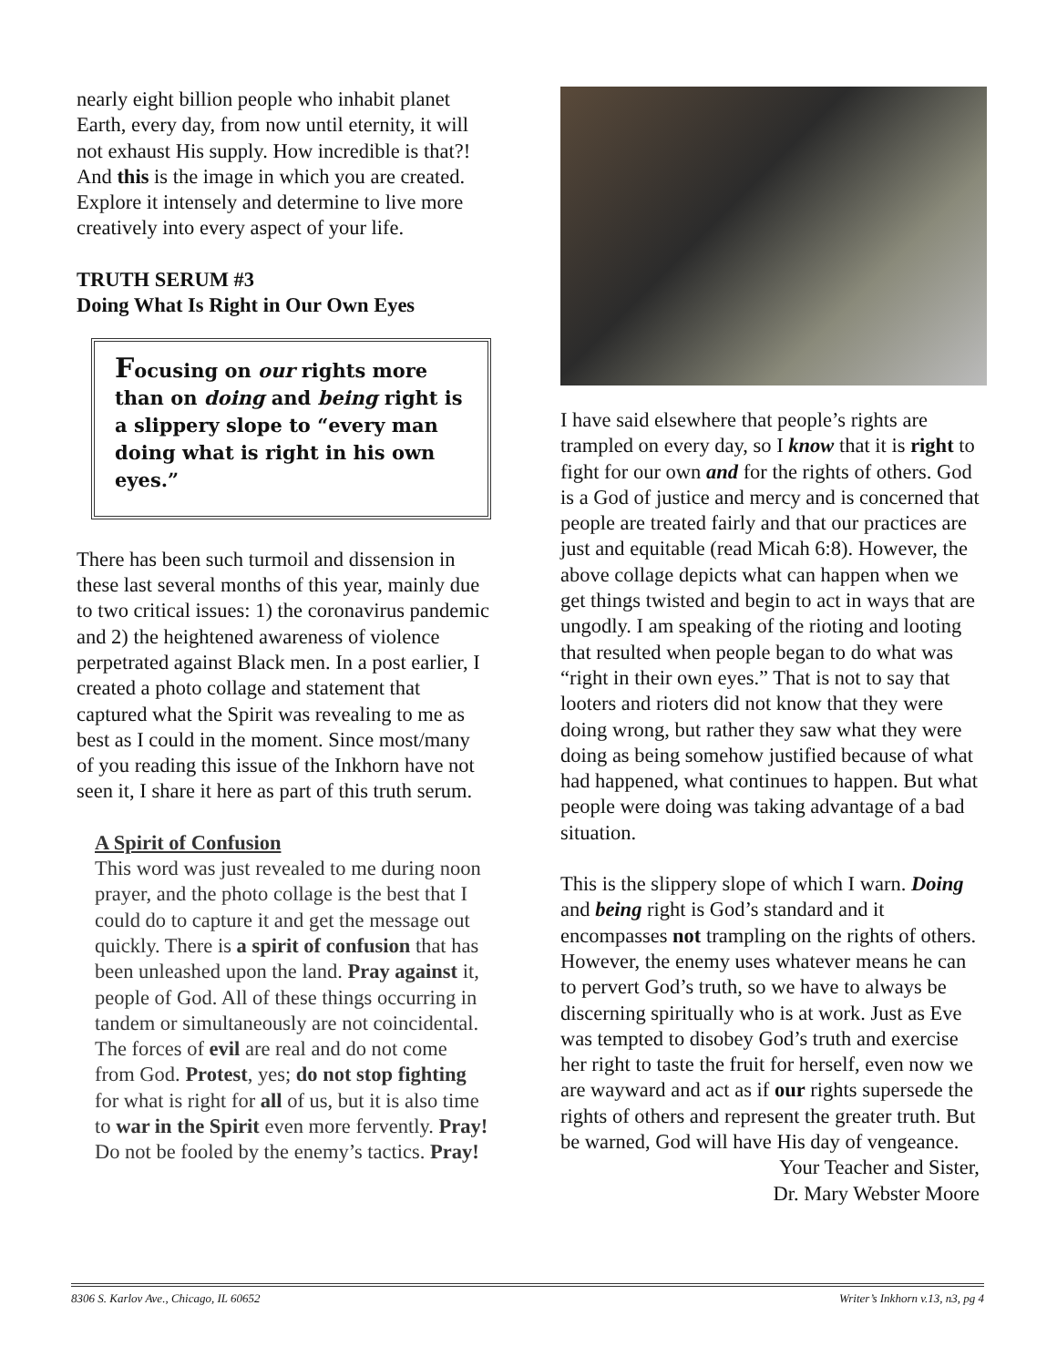nearly eight billion people who inhabit planet Earth, every day, from now until eternity, it will not exhaust His supply. How incredible is that?! And this is the image in which you are created. Explore it intensely and determine to live more creatively into every aspect of your life.
TRUTH SERUM #3
Doing What Is Right in Our Own Eyes
Focusing on our rights more than on doing and being right is a slippery slope to “every man doing what is right in his own eyes.”
There has been such turmoil and dissension in these last several months of this year, mainly due to two critical issues: 1) the coronavirus pandemic and 2) the heightened awareness of violence perpetrated against Black men. In a post earlier, I created a photo collage and statement that captured what the Spirit was revealing to me as best as I could in the moment. Since most/many of you reading this issue of the Inkhorn have not seen it, I share it here as part of this truth serum.
A Spirit of Confusion
This word was just revealed to me during noon prayer, and the photo collage is the best that I could do to capture it and get the message out quickly. There is a spirit of confusion that has been unleashed upon the land. Pray against it, people of God. All of these things occurring in tandem or simultaneously are not coincidental. The forces of evil are real and do not come from God. Protest, yes; do not stop fighting for what is right for all of us, but it is also time to war in the Spirit even more fervently. Pray! Do not be fooled by the enemy’s tactics. Pray!
I have said elsewhere that people’s rights are trampled on every day, so I know that it is right to fight for our own and for the rights of others. God is a God of justice and mercy and is concerned that people are treated fairly and that our practices are just and equitable (read Micah 6:8). However, the above collage depicts what can happen when we get things twisted and begin to act in ways that are ungodly. I am speaking of the rioting and looting that resulted when people began to do what was “right in their own eyes.” That is not to say that looters and rioters did not know that they were doing wrong, but rather they saw what they were doing as being somehow justified because of what had happened, what continues to happen. But what people were doing was taking advantage of a bad situation.
This is the slippery slope of which I warn. Doing and being right is God’s standard and it encompasses not trampling on the rights of others. However, the enemy uses whatever means he can to pervert God’s truth, so we have to always be discerning spiritually who is at work. Just as Eve was tempted to disobey God’s truth and exercise her right to taste the fruit for herself, even now we are wayward and act as if our rights supersede the rights of others and represent the greater truth. But be warned, God will have His day of vengeance.
Your Teacher and Sister,
Dr. Mary Webster Moore
8306 S. Karlov Ave., Chicago, IL 60652 Writer’s Inkhorn v.13, n3, pg 4